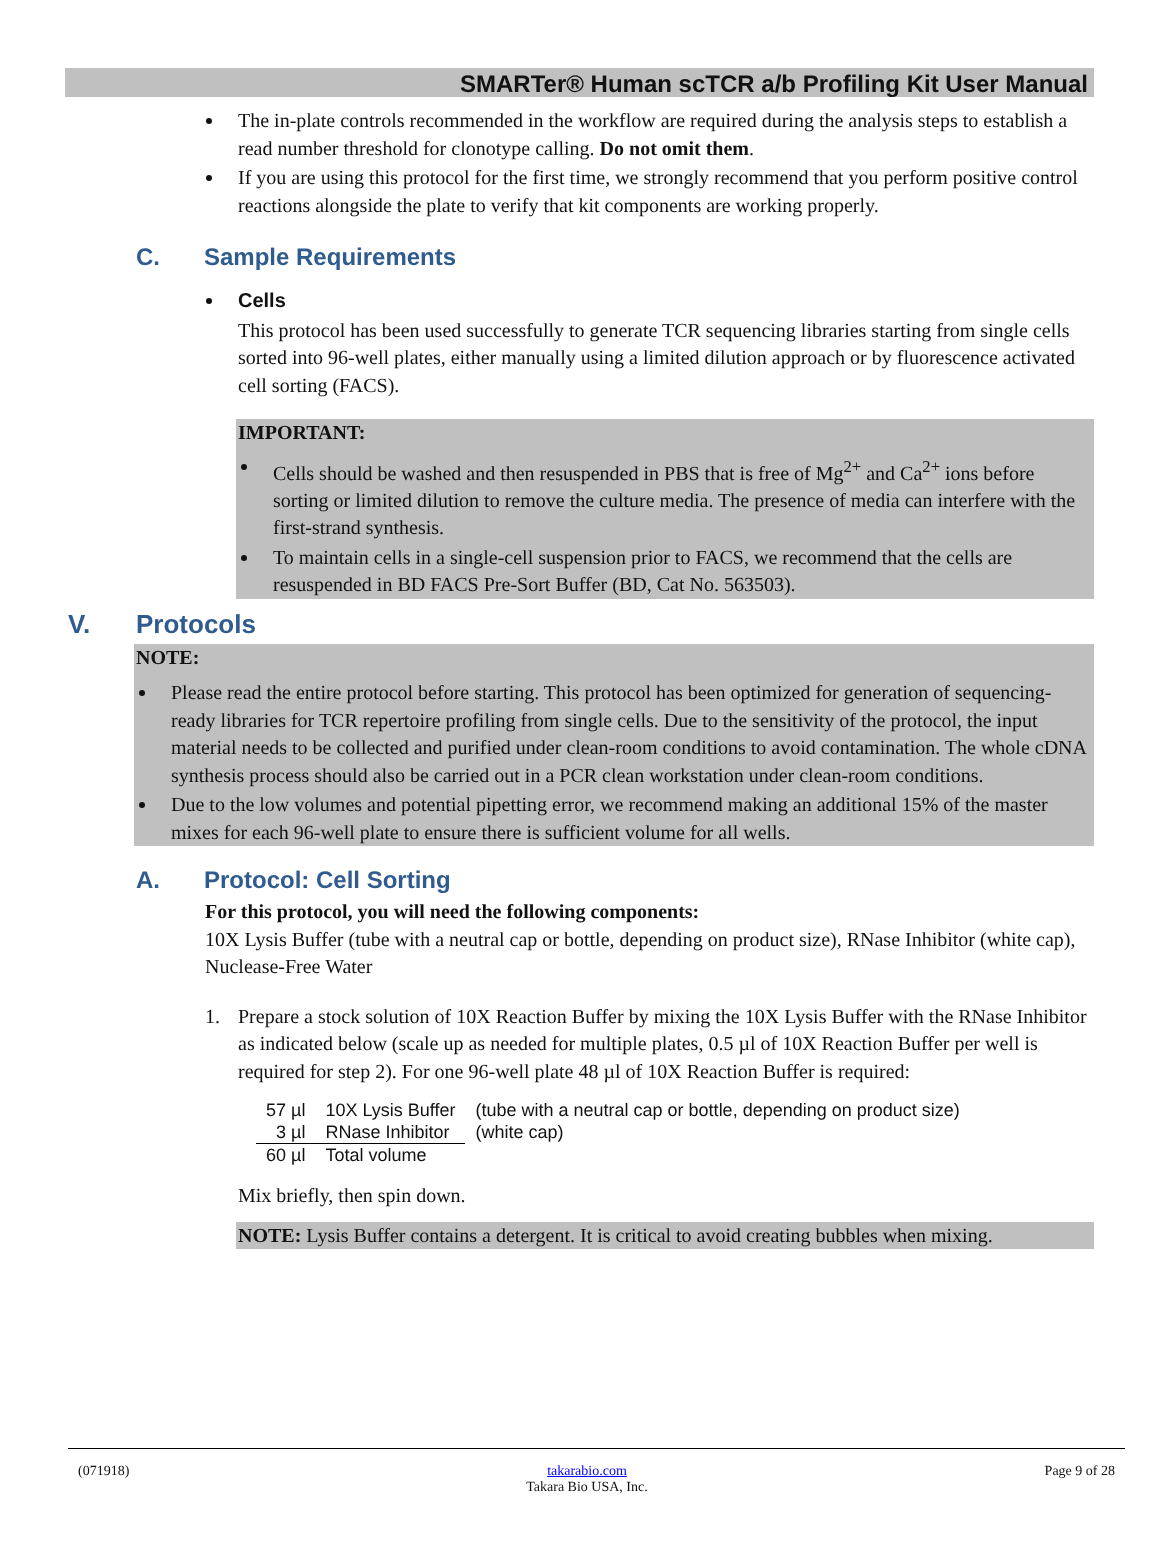SMARTer® Human scTCR a/b Profiling Kit User Manual
The in-plate controls recommended in the workflow are required during the analysis steps to establish a read number threshold for clonotype calling. Do not omit them.
If you are using this protocol for the first time, we strongly recommend that you perform positive control reactions alongside the plate to verify that kit components are working properly.
C. Sample Requirements
Cells
This protocol has been used successfully to generate TCR sequencing libraries starting from single cells sorted into 96-well plates, either manually using a limited dilution approach or by fluorescence activated cell sorting (FACS).
IMPORTANT:
Cells should be washed and then resuspended in PBS that is free of Mg<sup>2+</sup> and Ca<sup>2+</sup> ions before sorting or limited dilution to remove the culture media. The presence of media can interfere with the first-strand synthesis.
To maintain cells in a single-cell suspension prior to FACS, we recommend that the cells are resuspended in BD FACS Pre-Sort Buffer (BD, Cat No. 563503).
V. Protocols
NOTE:
Please read the entire protocol before starting. This protocol has been optimized for generation of sequencing-ready libraries for TCR repertoire profiling from single cells. Due to the sensitivity of the protocol, the input material needs to be collected and purified under clean-room conditions to avoid contamination. The whole cDNA synthesis process should also be carried out in a PCR clean workstation under clean-room conditions.
Due to the low volumes and potential pipetting error, we recommend making an additional 15% of the master mixes for each 96-well plate to ensure there is sufficient volume for all wells.
A. Protocol: Cell Sorting
For this protocol, you will need the following components:
10X Lysis Buffer (tube with a neutral cap or bottle, depending on product size), RNase Inhibitor (white cap), Nuclease-Free Water
1. Prepare a stock solution of 10X Reaction Buffer by mixing the 10X Lysis Buffer with the RNase Inhibitor as indicated below (scale up as needed for multiple plates, 0.5 µl of 10X Reaction Buffer per well is required for step 2). For one 96-well plate 48 µl of 10X Reaction Buffer is required:
| 57 µl | 10X Lysis Buffer | (tube with a neutral cap or bottle, depending on product size) |
| 3 µl | RNase Inhibitor | (white cap) |
| 60 µl | Total volume | |
Mix briefly, then spin down.
NOTE: Lysis Buffer contains a detergent. It is critical to avoid creating bubbles when mixing.
(071918) takarabio.com
Takara Bio USA, Inc. Page 9 of 28